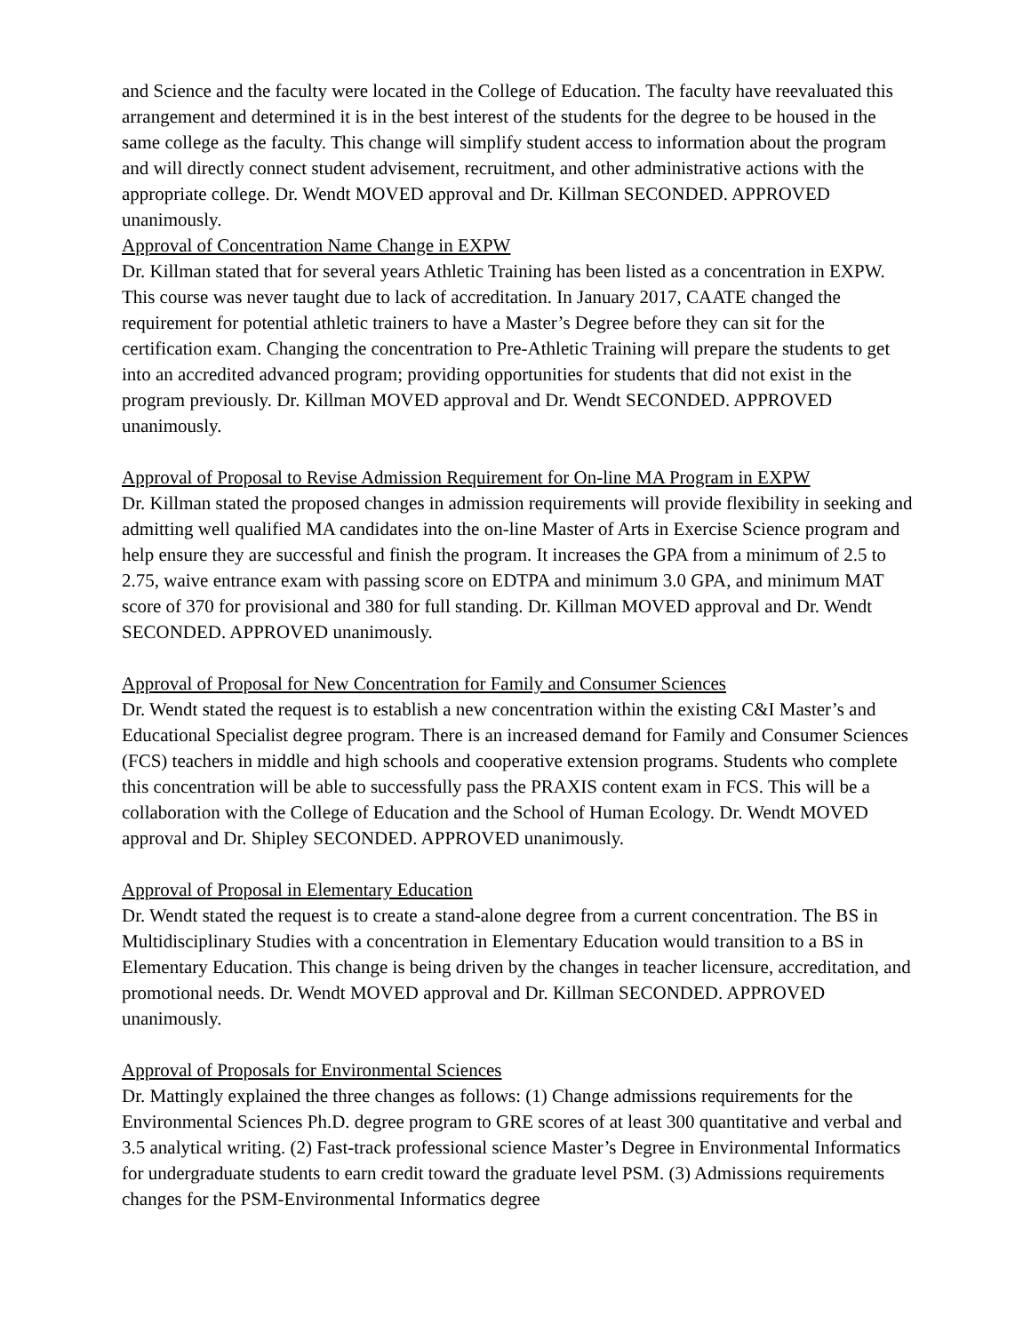and Science and the faculty were located in the College of Education. The faculty have reevaluated this arrangement and determined it is in the best interest of the students for the degree to be housed in the same college as the faculty. This change will simplify student access to information about the program and will directly connect student advisement, recruitment, and other administrative actions with the appropriate college. Dr. Wendt MOVED approval and Dr. Killman SECONDED. APPROVED unanimously.
Approval of Concentration Name Change in EXPW
Dr. Killman stated that for several years Athletic Training has been listed as a concentration in EXPW. This course was never taught due to lack of accreditation. In January 2017, CAATE changed the requirement for potential athletic trainers to have a Master’s Degree before they can sit for the certification exam. Changing the concentration to Pre-Athletic Training will prepare the students to get into an accredited advanced program; providing opportunities for students that did not exist in the program previously. Dr. Killman MOVED approval and Dr. Wendt SECONDED. APPROVED unanimously.
Approval of Proposal to Revise Admission Requirement for On-line MA Program in EXPW
Dr. Killman stated the proposed changes in admission requirements will provide flexibility in seeking and admitting well qualified MA candidates into the on-line Master of Arts in Exercise Science program and help ensure they are successful and finish the program. It increases the GPA from a minimum of 2.5 to 2.75, waive entrance exam with passing score on EDTPA and minimum 3.0 GPA, and minimum MAT score of 370 for provisional and 380 for full standing. Dr. Killman MOVED approval and Dr. Wendt SECONDED. APPROVED unanimously.
Approval of Proposal for New Concentration for Family and Consumer Sciences
Dr. Wendt stated the request is to establish a new concentration within the existing C&I Master’s and Educational Specialist degree program. There is an increased demand for Family and Consumer Sciences (FCS) teachers in middle and high schools and cooperative extension programs. Students who complete this concentration will be able to successfully pass the PRAXIS content exam in FCS. This will be a collaboration with the College of Education and the School of Human Ecology. Dr. Wendt MOVED approval and Dr. Shipley SECONDED. APPROVED unanimously.
Approval of Proposal in Elementary Education
Dr. Wendt stated the request is to create a stand-alone degree from a current concentration. The BS in Multidisciplinary Studies with a concentration in Elementary Education would transition to a BS in Elementary Education. This change is being driven by the changes in teacher licensure, accreditation, and promotional needs. Dr. Wendt MOVED approval and Dr. Killman SECONDED. APPROVED unanimously.
Approval of Proposals for Environmental Sciences
Dr. Mattingly explained the three changes as follows: (1) Change admissions requirements for the Environmental Sciences Ph.D. degree program to GRE scores of at least 300 quantitative and verbal and 3.5 analytical writing. (2) Fast-track professional science Master’s Degree in Environmental Informatics for undergraduate students to earn credit toward the graduate level PSM. (3) Admissions requirements changes for the PSM-Environmental Informatics degree